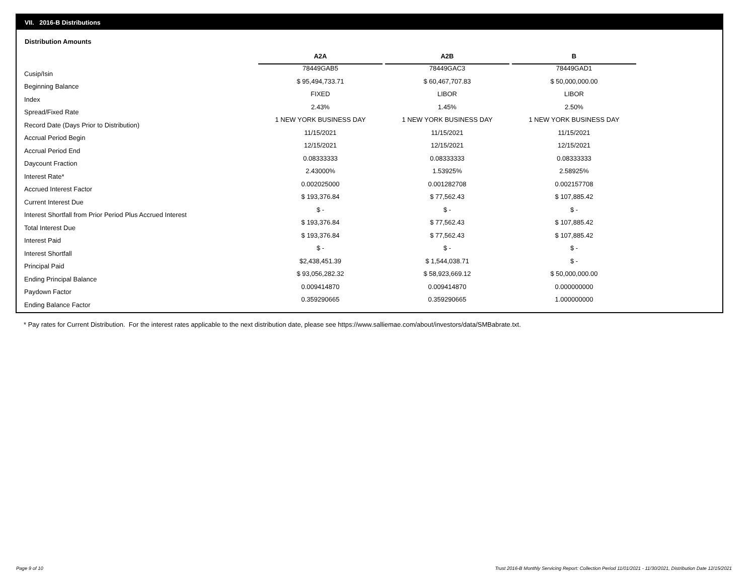VII. 2016-B Distributions
Distribution Amounts
| | A2A | A2B | B |
| --- | --- | --- | --- |
| Cusip/Isin | 78449GAB5 | 78449GAC3 | 78449GAD1 |
| Beginning Balance | $ 95,494,733.71 | $ 60,467,707.83 | $ 50,000,000.00 |
| Index | FIXED | LIBOR | LIBOR |
| Spread/Fixed Rate | 2.43% | 1.45% | 2.50% |
| Record Date (Days Prior to Distribution) | 1 NEW YORK BUSINESS DAY | 1 NEW YORK BUSINESS DAY | 1 NEW YORK BUSINESS DAY |
| Accrual Period Begin | 11/15/2021 | 11/15/2021 | 11/15/2021 |
| Accrual Period End | 12/15/2021 | 12/15/2021 | 12/15/2021 |
| Daycount Fraction | 0.08333333 | 0.08333333 | 0.08333333 |
| Interest Rate* | 2.43000% | 1.53925% | 2.58925% |
| Accrued Interest Factor | 0.002025000 | 0.001282708 | 0.002157708 |
| Current Interest Due | $ 193,376.84 | $ 77,562.43 | $ 107,885.42 |
| Interest Shortfall from Prior Period Plus Accrued Interest | $ - | $ - | $ - |
| Total Interest Due | $ 193,376.84 | $ 77,562.43 | $ 107,885.42 |
| Interest Paid | $ 193,376.84 | $ 77,562.43 | $ 107,885.42 |
| Interest Shortfall | $ - | $ - | $ - |
| Principal Paid | $2,438,451.39 | $ 1,544,038.71 | $ - |
| Ending Principal Balance | $ 93,056,282.32 | $ 58,923,669.12 | $ 50,000,000.00 |
| Paydown Factor | 0.009414870 | 0.009414870 | 0.000000000 |
| Ending Balance Factor | 0.359290665 | 0.359290665 | 1.000000000 |
* Pay rates for Current Distribution. For the interest rates applicable to the next distribution date, please see https://www.salliemae.com/about/investors/data/SMBabrate.txt.
Page 9 of 10
Trust 2016-B Monthly Servicing Report: Collection Period 11/01/2021 - 11/30/2021, Distribution Date 12/15/2021